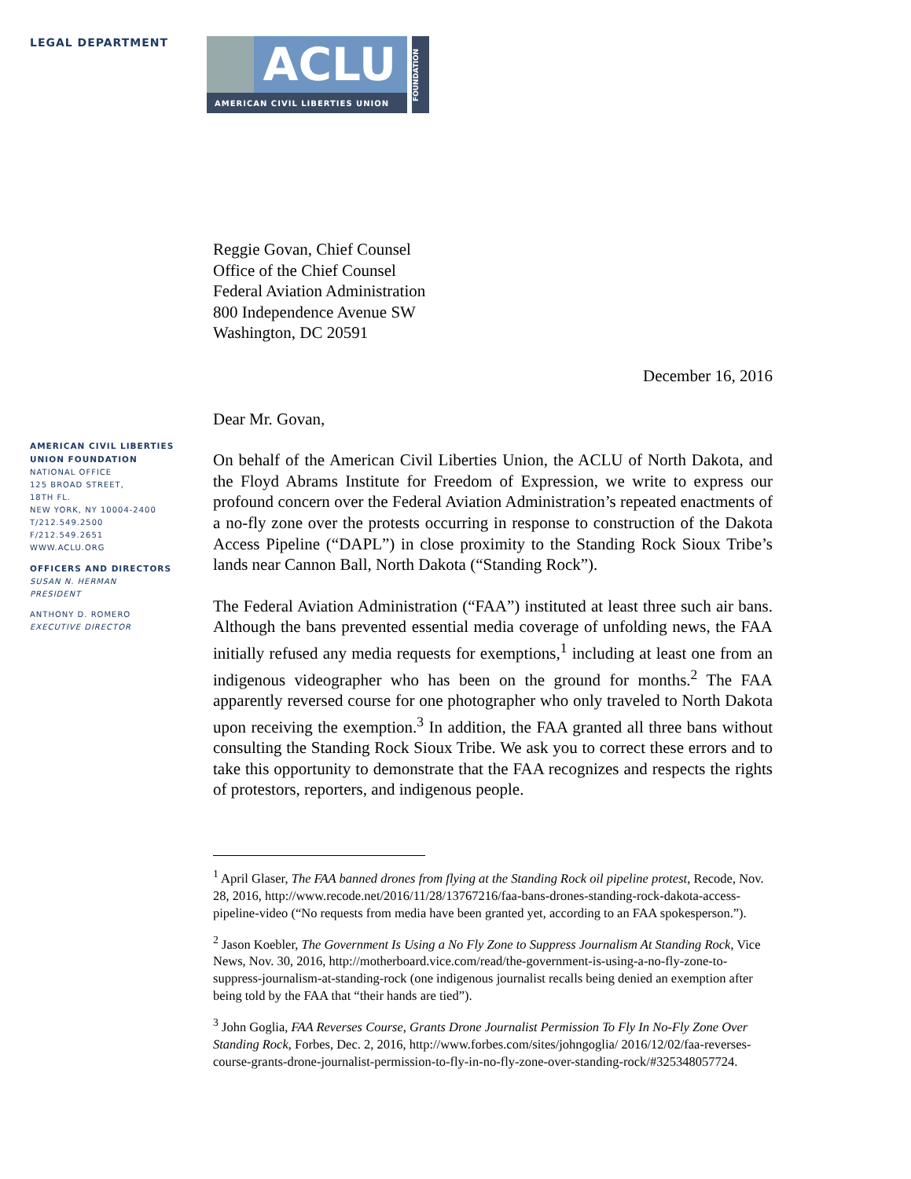LEGAL DEPARTMENT
ACLU
AMERICAN CIVIL LIBERTIES UNION
FOUNDATION
AMERICAN CIVIL LIBERTIES
UNION FOUNDATION
NATIONAL OFFICE
125 BROAD STREET,
18TH FL.
NEW YORK, NY 10004-2400
T/212.549.2500
F/212.549.2651
WWW.ACLU.ORG
OFFICERS AND DIRECTORS
SUSAN N. HERMAN
PRESIDENT
ANTHONY D. ROMERO
EXECUTIVE DIRECTOR
Reggie Govan, Chief Counsel
Office of the Chief Counsel
Federal Aviation Administration
800 Independence Avenue SW
Washington, DC 20591
December 16, 2016
Dear Mr. Govan,
On behalf of the American Civil Liberties Union, the ACLU of North Dakota, and the Floyd Abrams Institute for Freedom of Expression, we write to express our profound concern over the Federal Aviation Administration’s repeated enactments of a no-fly zone over the protests occurring in response to construction of the Dakota Access Pipeline (“DAPL”) in close proximity to the Standing Rock Sioux Tribe’s lands near Cannon Ball, North Dakota (“Standing Rock”).
The Federal Aviation Administration (“FAA”) instituted at least three such air bans. Although the bans prevented essential media coverage of unfolding news, the FAA initially refused any media requests for exemptions,<sup>1</sup> including at least one from an indigenous videographer who has been on the ground for months.<sup>2</sup> The FAA apparently reversed course for one photographer who only traveled to North Dakota upon receiving the exemption.<sup>3</sup> In addition, the FAA granted all three bans without consulting the Standing Rock Sioux Tribe. We ask you to correct these errors and to take this opportunity to demonstrate that the FAA recognizes and respects the rights of protestors, reporters, and indigenous people.
<sup>1</sup> April Glaser, The FAA banned drones from flying at the Standing Rock oil pipeline protest, Recode, Nov. 28, 2016, http://www.recode.net/2016/11/28/13767216/faa-bans-drones-standing-rock-dakota-access-pipeline-video (“No requests from media have been granted yet, according to an FAA spokesperson.”).
<sup>2</sup> Jason Koebler, The Government Is Using a No Fly Zone to Suppress Journalism At Standing Rock, Vice News, Nov. 30, 2016, http://motherboard.vice.com/read/the-government-is-using-a-no-fly-zone-to-suppress-journalism-at-standing-rock (one indigenous journalist recalls being denied an exemption after being told by the FAA that “their hands are tied”).
<sup>3</sup> John Goglia, FAA Reverses Course, Grants Drone Journalist Permission To Fly In No-Fly Zone Over Standing Rock, Forbes, Dec. 2, 2016, http://www.forbes.com/sites/johngoglia/ 2016/12/02/faa-reverses-course-grants-drone-journalist-permission-to-fly-in-no-fly-zone-over-standing-rock/#325348057724.